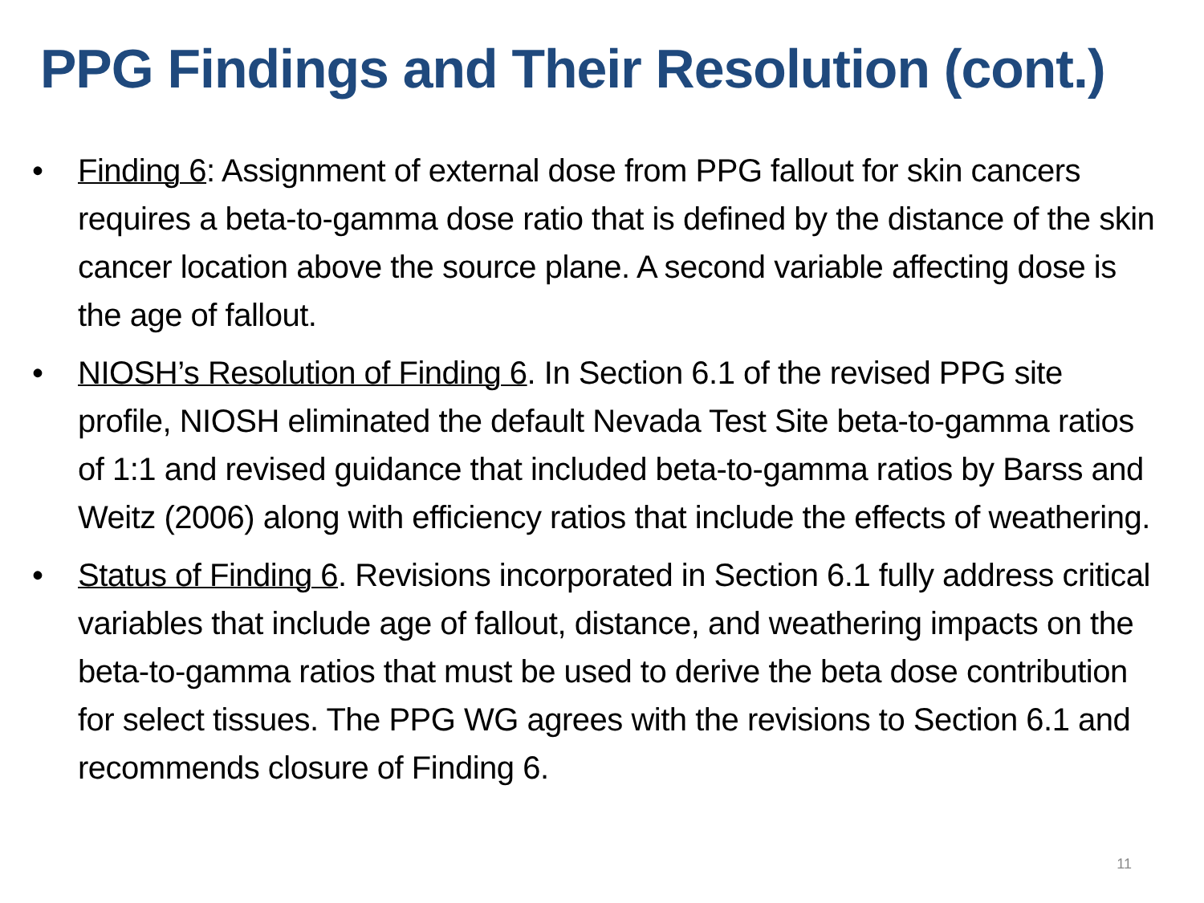PPG Findings and Their Resolution (cont.)
• Finding 6: Assignment of external dose from PPG fallout for skin cancers requires a beta-to-gamma dose ratio that is defined by the distance of the skin cancer location above the source plane. A second variable affecting dose is the age of fallout.
• NIOSH’s Resolution of Finding 6. In Section 6.1 of the revised PPG site profile, NIOSH eliminated the default Nevada Test Site beta-to-gamma ratios of 1:1 and revised guidance that included beta-to-gamma ratios by Barss and Weitz (2006) along with efficiency ratios that include the effects of weathering.
• Status of Finding 6. Revisions incorporated in Section 6.1 fully address critical variables that include age of fallout, distance, and weathering impacts on the beta-to-gamma ratios that must be used to derive the beta dose contribution for select tissues. The PPG WG agrees with the revisions to Section 6.1 and recommends closure of Finding 6.
11